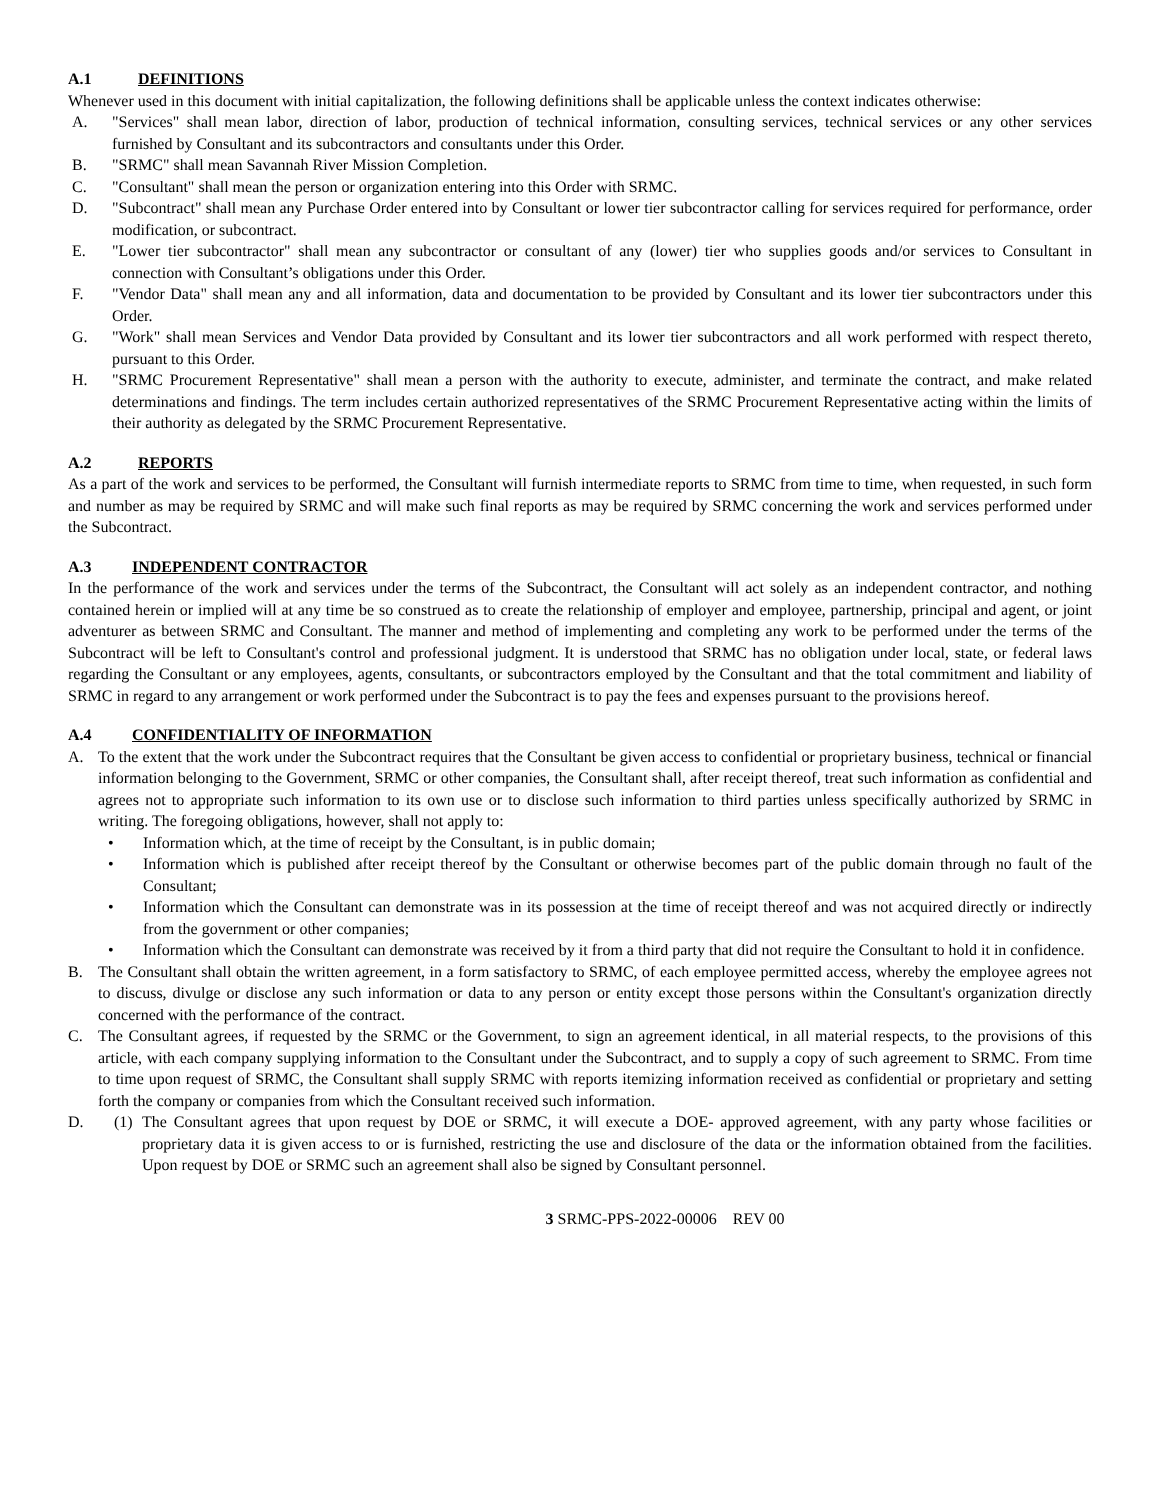A.1 DEFINITIONS
Whenever used in this document with initial capitalization, the following definitions shall be applicable unless the context indicates otherwise:
A. "Services" shall mean labor, direction of labor, production of technical information, consulting services, technical services or any other services furnished by Consultant and its subcontractors and consultants under this Order.
B. "SRMC" shall mean Savannah River Mission Completion.
C. "Consultant" shall mean the person or organization entering into this Order with SRMC.
D. "Subcontract" shall mean any Purchase Order entered into by Consultant or lower tier subcontractor calling for services required for performance, order modification, or subcontract.
E. "Lower tier subcontractor" shall mean any subcontractor or consultant of any (lower) tier who supplies goods and/or services to Consultant in connection with Consultant’s obligations under this Order.
F. "Vendor Data" shall mean any and all information, data and documentation to be provided by Consultant and its lower tier subcontractors under this Order.
G. "Work" shall mean Services and Vendor Data provided by Consultant and its lower tier subcontractors and all work performed with respect thereto, pursuant to this Order.
H. "SRMC Procurement Representative" shall mean a person with the authority to execute, administer, and terminate the contract, and make related determinations and findings. The term includes certain authorized representatives of the SRMC Procurement Representative acting within the limits of their authority as delegated by the SRMC Procurement Representative.
A.2 REPORTS
As a part of the work and services to be performed, the Consultant will furnish intermediate reports to SRMC from time to time, when requested, in such form and number as may be required by SRMC and will make such final reports as may be required by SRMC concerning the work and services performed under the Subcontract.
A.3 INDEPENDENT CONTRACTOR
In the performance of the work and services under the terms of the Subcontract, the Consultant will act solely as an independent contractor, and nothing contained herein or implied will at any time be so construed as to create the relationship of employer and employee, partnership, principal and agent, or joint adventurer as between SRMC and Consultant. The manner and method of implementing and completing any work to be performed under the terms of the Subcontract will be left to Consultant's control and professional judgment. It is understood that SRMC has no obligation under local, state, or federal laws regarding the Consultant or any employees, agents, consultants, or subcontractors employed by the Consultant and that the total commitment and liability of SRMC in regard to any arrangement or work performed under the Subcontract is to pay the fees and expenses pursuant to the provisions hereof.
A.4 CONFIDENTIALITY OF INFORMATION
A. To the extent that the work under the Subcontract requires that the Consultant be given access to confidential or proprietary business, technical or financial information belonging to the Government, SRMC or other companies, the Consultant shall, after receipt thereof, treat such information as confidential and agrees not to appropriate such information to its own use or to disclose such information to third parties unless specifically authorized by SRMC in writing. The foregoing obligations, however, shall not apply to:
• Information which, at the time of receipt by the Consultant, is in public domain;
• Information which is published after receipt thereof by the Consultant or otherwise becomes part of the public domain through no fault of the Consultant;
• Information which the Consultant can demonstrate was in its possession at the time of receipt thereof and was not acquired directly or indirectly from the government or other companies;
• Information which the Consultant can demonstrate was received by it from a third party that did not require the Consultant to hold it in confidence.
B. The Consultant shall obtain the written agreement, in a form satisfactory to SRMC, of each employee permitted access, whereby the employee agrees not to discuss, divulge or disclose any such information or data to any person or entity except those persons within the Consultant's organization directly concerned with the performance of the contract.
C. The Consultant agrees, if requested by the SRMC or the Government, to sign an agreement identical, in all material respects, to the provisions of this article, with each company supplying information to the Consultant under the Subcontract, and to supply a copy of such agreement to SRMC. From time to time upon request of SRMC, the Consultant shall supply SRMC with reports itemizing information received as confidential or proprietary and setting forth the company or companies from which the Consultant received such information.
D. (1) The Consultant agrees that upon request by DOE or SRMC, it will execute a DOE- approved agreement, with any party whose facilities or proprietary data it is given access to or is furnished, restricting the use and disclosure of the data or the information obtained from the facilities. Upon request by DOE or SRMC such an agreement shall also be signed by Consultant personnel.
3 SRMC-PPS-2022-00006 REV 00